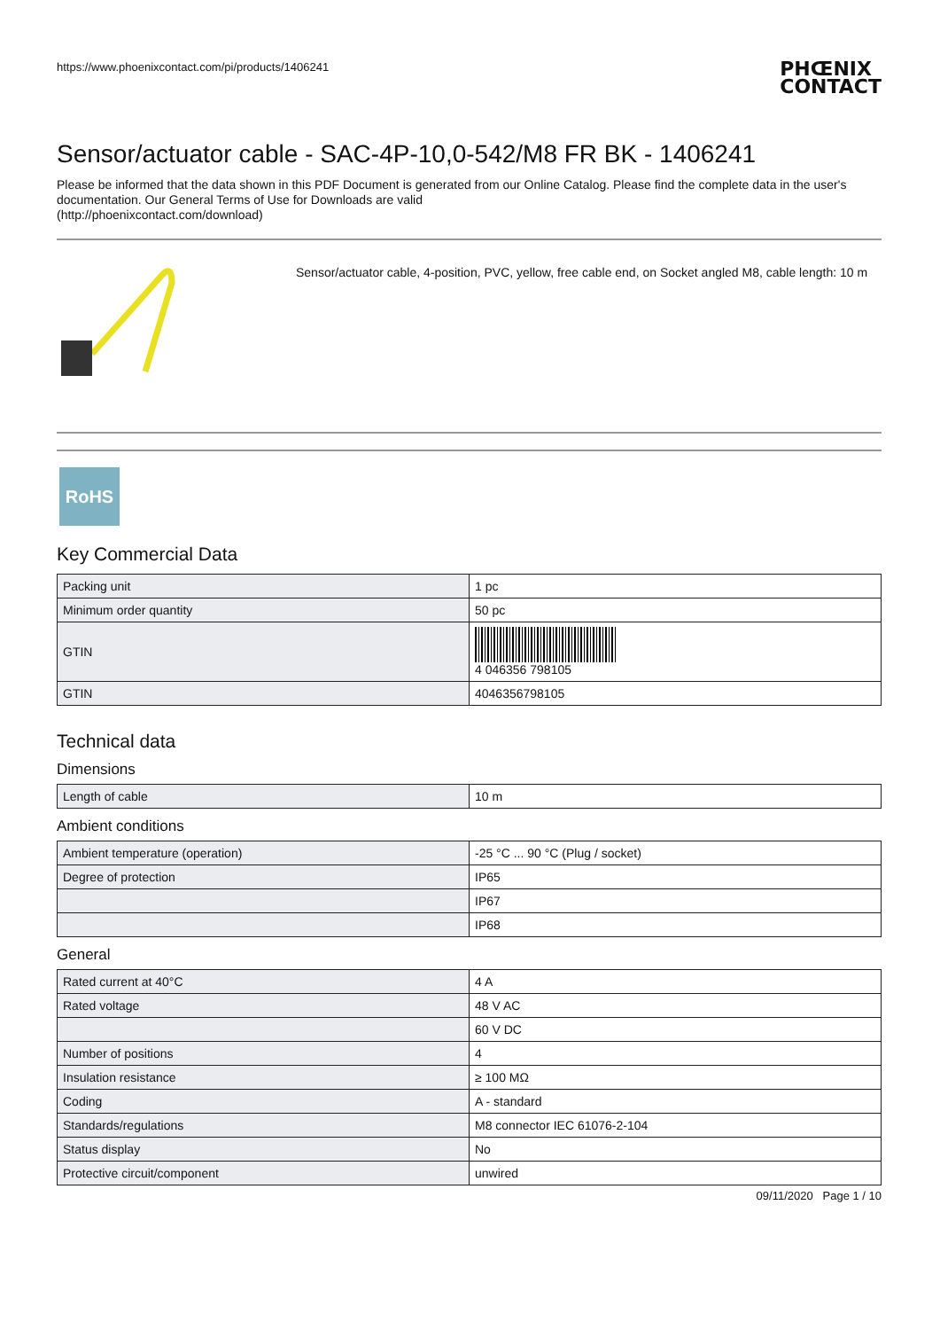https://www.phoenixcontact.com/pi/products/1406241 PHŒNIX
CONTACT
Sensor/actuator cable - SAC-4P-10,0-542/M8 FR BK - 1406241
Please be informed that the data shown in this PDF Document is generated from our Online Catalog. Please find the complete data in the user's documentation. Our General Terms of Use for Downloads are valid
(http://phoenixcontact.com/download)
Sensor/actuator cable, 4-position, PVC, yellow, free cable end, on Socket angled M8, cable length: 10 m
RoHS
Key Commercial Data
| Packing unit | 1 pc |
| Minimum order quantity | 50 pc |
| GTIN | 4 046356 798105 |
| GTIN | 4046356798105 |
Technical data
Dimensions
| Length of cable | 10 m |
Ambient conditions
| Ambient temperature (operation) | -25 °C ... 90 °C (Plug / socket) |
| Degree of protection | IP65 |
| | IP67 |
| | IP68 |
General
| Rated current at 40°C | 4 A |
| Rated voltage | 48 V AC |
| | 60 V DC |
| Number of positions | 4 |
| Insulation resistance | ≥ 100 MΩ |
| Coding | A - standard |
| Standards/regulations | M8 connector IEC 61076-2-104 |
| Status display | No |
| Protective circuit/component | unwired |
09/11/2020 Page 1 / 10